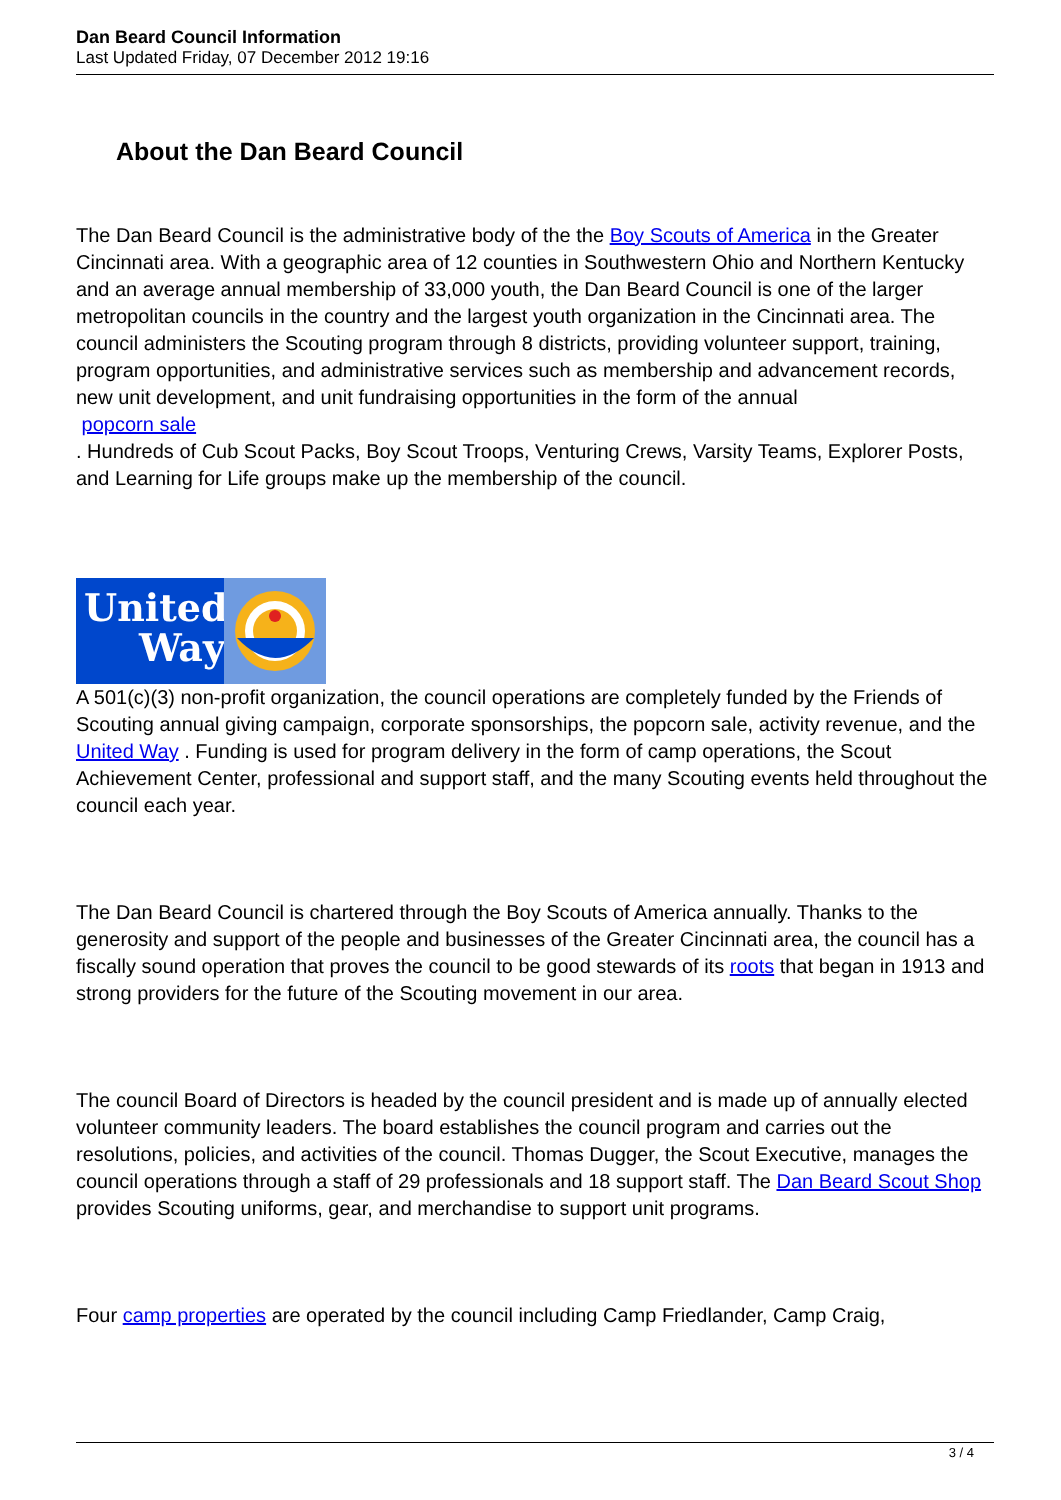Dan Beard Council Information
Last Updated Friday, 07 December 2012 19:16
About the Dan Beard Council
The Dan Beard Council is the administrative body of the the Boy Scouts of America in the Greater Cincinnati area. With a geographic area of 12 counties in Southwestern Ohio and Northern Kentucky and an average annual membership of 33,000 youth, the Dan Beard Council is one of the larger metropolitan councils in the country and the largest youth organization in the Cincinnati area. The council administers the Scouting program through 8 districts, providing volunteer support, training, program opportunities, and administrative services such as membership and advancement records, new unit development, and unit fundraising opportunities in the form of the annual
popcorn sale
. Hundreds of Cub Scout Packs, Boy Scout Troops, Venturing Crews, Varsity Teams, Explorer Posts, and Learning for Life groups make up the membership of the council.
United
Way
A 501(c)(3) non-profit organization, the council operations are completely funded by the Friends of Scouting annual giving campaign, corporate sponsorships, the popcorn sale, activity revenue, and the United Way . Funding is used for program delivery in the form of camp operations, the Scout Achievement Center, professional and support staff, and the many Scouting events held throughout the council each year.
The Dan Beard Council is chartered through the Boy Scouts of America annually. Thanks to the generosity and support of the people and businesses of the Greater Cincinnati area, the council has a fiscally sound operation that proves the council to be good stewards of its roots that began in 1913 and strong providers for the future of the Scouting movement in our area.
The council Board of Directors is headed by the council president and is made up of annually elected volunteer community leaders. The board establishes the council program and carries out the resolutions, policies, and activities of the council. Thomas Dugger, the Scout Executive, manages the council operations through a staff of 29 professionals and 18 support staff. The Dan Beard Scout Shop
provides Scouting uniforms, gear, and merchandise to support unit programs.
Four camp properties are operated by the council including Camp Friedlander, Camp Craig,
3 / 4